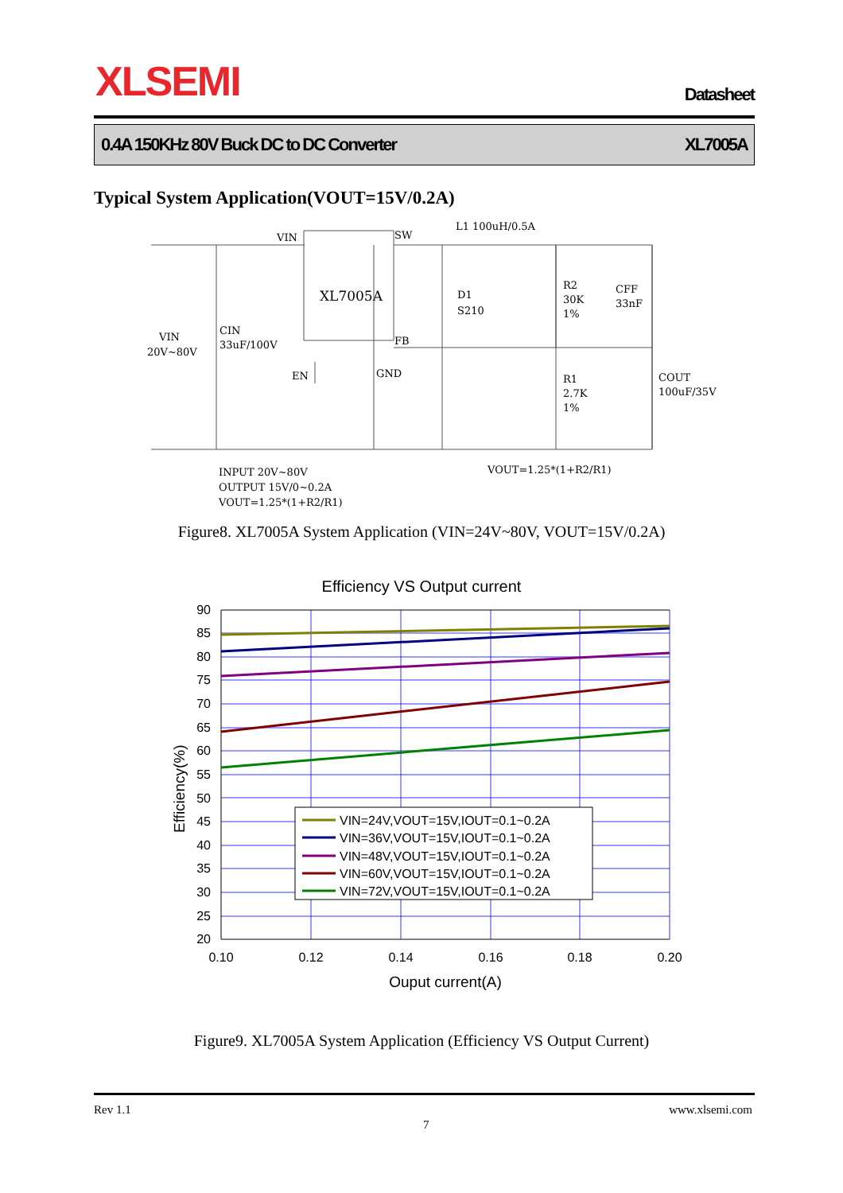XLSEMI Datasheet
0.4A 150KHz 80V Buck DC to DC Converter XL7005A
Typical System Application(VOUT=15V/0.2A)
VIN
SW
L1 100uH/0.5A
XL7005A
D1
S210
R2
30K
1%
CFF
33nF
CIN
33uF/100V
VIN
20V~80V
FB
EN
GND
R1
2.7K
1%
COUT
100uF/35V
INPUT 20V~80V
OUTPUT 15V/0~0.2A
VOUT=1.25*(1+R2/R1)
VOUT=1.25*(1+R2/R1)
Figure8. XL7005A System Application (VIN=24V~80V, VOUT=15V/0.2A)
Efficiency VS Output current
90
85
80
75
70
65
60
55
50
45
40
35
30
25
20
0.10
0.12
0.14
0.16
0.18
0.20
Ouput current(A)
Efficiency(%)
VIN=24V,VOUT=15V,IOUT=0.1~0.2A
VIN=36V,VOUT=15V,IOUT=0.1~0.2A
VIN=48V,VOUT=15V,IOUT=0.1~0.2A
VIN=60V,VOUT=15V,IOUT=0.1~0.2A
VIN=72V,VOUT=15V,IOUT=0.1~0.2A
Figure9. XL7005A System Application (Efficiency VS Output Current)
Rev 1.1 www.xlsemi.com
7